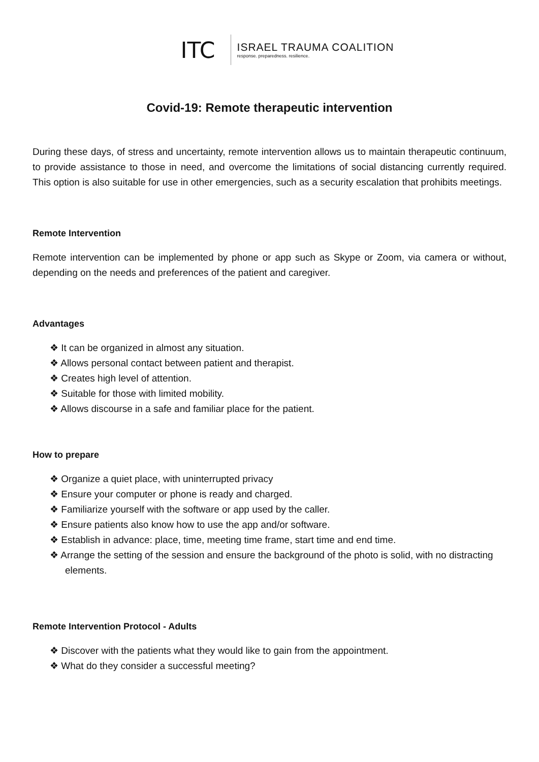ITC ISRAEL TRAUMA COALITION
response. preparedness. resilience.
Covid-19: Remote therapeutic intervention
During these days, of stress and uncertainty, remote intervention allows us to maintain therapeutic continuum, to provide assistance to those in need, and overcome the limitations of social distancing currently required. This option is also suitable for use in other emergencies, such as a security escalation that prohibits meetings.
Remote Intervention
Remote intervention can be implemented by phone or app such as Skype or Zoom, via camera or without, depending on the needs and preferences of the patient and caregiver.
Advantages
❖ It can be organized in almost any situation.
❖ Allows personal contact between patient and therapist.
❖ Creates high level of attention.
❖ Suitable for those with limited mobility.
❖ Allows discourse in a safe and familiar place for the patient.
How to prepare
❖ Organize a quiet place, with uninterrupted privacy
❖ Ensure your computer or phone is ready and charged.
❖ Familiarize yourself with the software or app used by the caller.
❖ Ensure patients also know how to use the app and/or software.
❖ Establish in advance: place, time, meeting time frame, start time and end time.
❖ Arrange the setting of the session and ensure the background of the photo is solid, with no distracting elements.
Remote Intervention Protocol - Adults
❖ Discover with the patients what they would like to gain from the appointment.
❖ What do they consider a successful meeting?